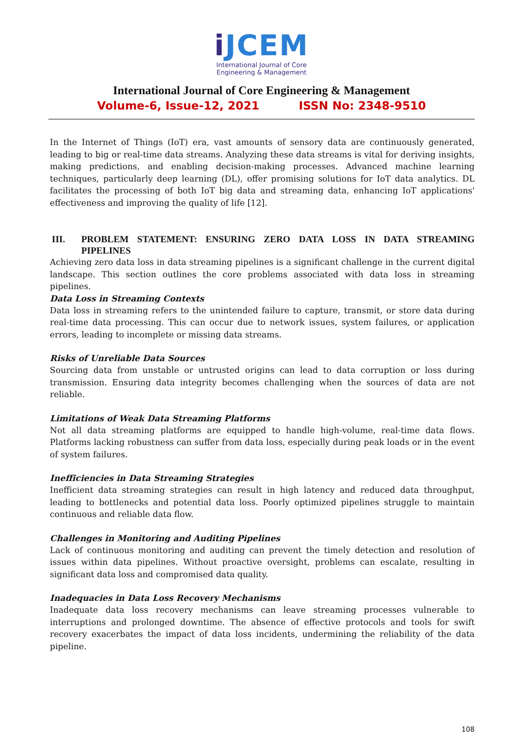i JCEM
International Journal of Core
Engineering & Management
International Journal of Core Engineering & Management
Volume-6, Issue-12, 2021 ISSN No: 2348-9510
In the Internet of Things (IoT) era, vast amounts of sensory data are continuously generated, leading to big or real-time data streams. Analyzing these data streams is vital for deriving insights, making predictions, and enabling decision-making processes. Advanced machine learning techniques, particularly deep learning (DL), offer promising solutions for IoT data analytics. DL facilitates the processing of both IoT big data and streaming data, enhancing IoT applications' effectiveness and improving the quality of life [12].
III. PROBLEM STATEMENT: ENSURING ZERO DATA LOSS IN DATA STREAMING PIPELINES
Achieving zero data loss in data streaming pipelines is a significant challenge in the current digital landscape. This section outlines the core problems associated with data loss in streaming pipelines.
Data Loss in Streaming Contexts
Data loss in streaming refers to the unintended failure to capture, transmit, or store data during real-time data processing. This can occur due to network issues, system failures, or application errors, leading to incomplete or missing data streams.
Risks of Unreliable Data Sources
Sourcing data from unstable or untrusted origins can lead to data corruption or loss during transmission. Ensuring data integrity becomes challenging when the sources of data are not reliable.
Limitations of Weak Data Streaming Platforms
Not all data streaming platforms are equipped to handle high-volume, real-time data flows. Platforms lacking robustness can suffer from data loss, especially during peak loads or in the event of system failures.
Inefficiencies in Data Streaming Strategies
Inefficient data streaming strategies can result in high latency and reduced data throughput, leading to bottlenecks and potential data loss. Poorly optimized pipelines struggle to maintain continuous and reliable data flow.
Challenges in Monitoring and Auditing Pipelines
Lack of continuous monitoring and auditing can prevent the timely detection and resolution of issues within data pipelines. Without proactive oversight, problems can escalate, resulting in significant data loss and compromised data quality.
Inadequacies in Data Loss Recovery Mechanisms
Inadequate data loss recovery mechanisms can leave streaming processes vulnerable to interruptions and prolonged downtime. The absence of effective protocols and tools for swift recovery exacerbates the impact of data loss incidents, undermining the reliability of the data pipeline.
108